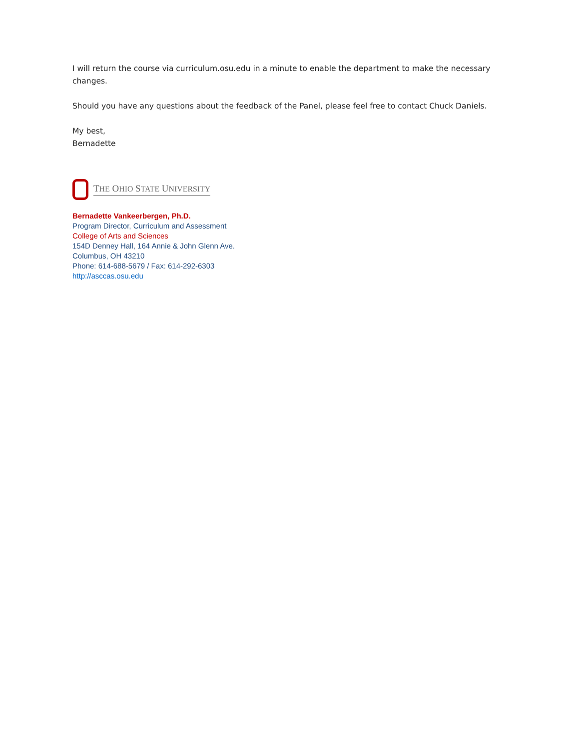I will return the course via curriculum.osu.edu in a minute to enable the department to make the necessary changes.
Should you have any questions about the feedback of the Panel, please feel free to contact Chuck Daniels.
My best,
Bernadette
THE OHIO STATE UNIVERSITY
Bernadette Vankeerbergen, Ph.D.
Program Director, Curriculum and Assessment
College of Arts and Sciences
154D Denney Hall, 164 Annie & John Glenn Ave.
Columbus, OH 43210
Phone: 614-688-5679 / Fax: 614-292-6303
http://asccas.osu.edu